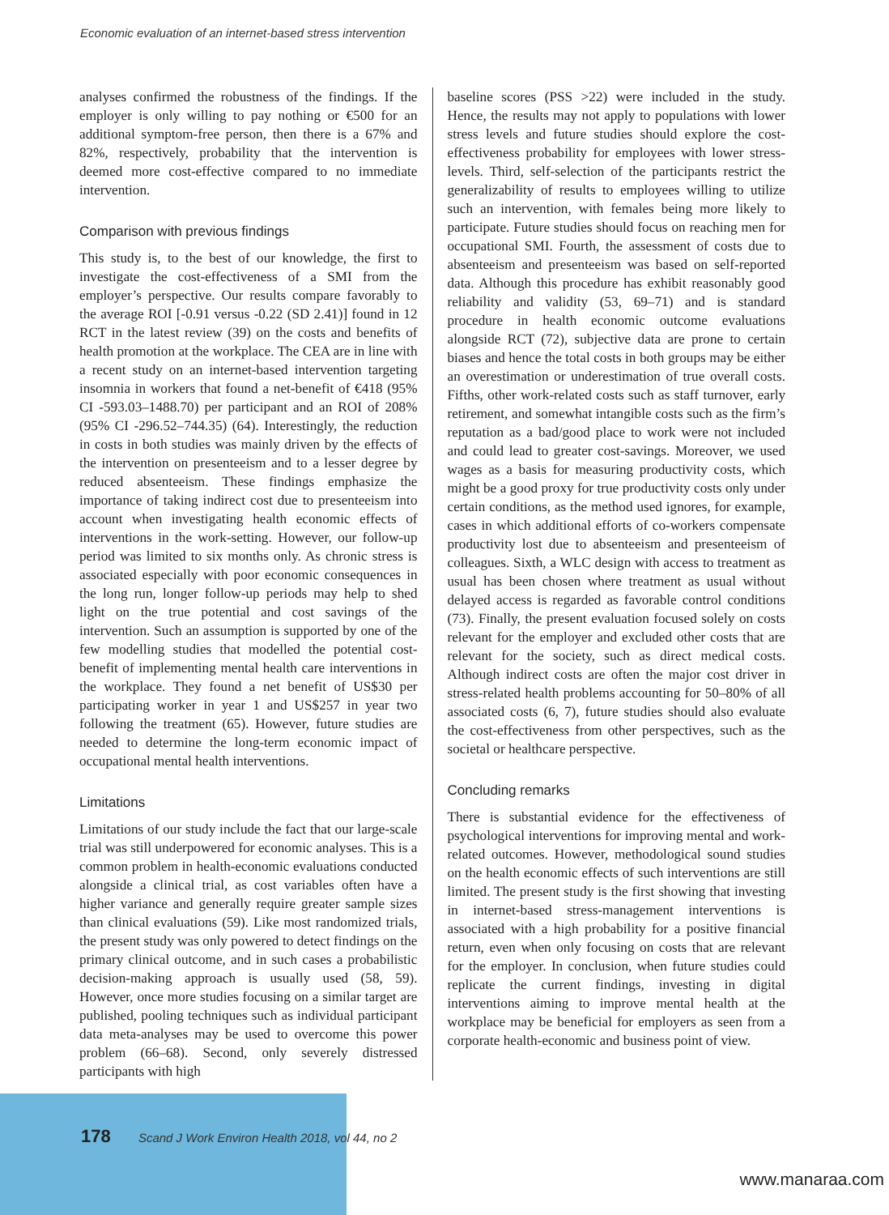Economic evaluation of an internet-based stress intervention
analyses confirmed the robustness of the findings. If the employer is only willing to pay nothing or €500 for an additional symptom-free person, then there is a 67% and 82%, respectively, probability that the intervention is deemed more cost-effective compared to no immediate intervention.
Comparison with previous findings
This study is, to the best of our knowledge, the first to investigate the cost-effectiveness of a SMI from the employer’s perspective. Our results compare favorably to the average ROI [-0.91 versus -0.22 (SD 2.41)] found in 12 RCT in the latest review (39) on the costs and benefits of health promotion at the workplace. The CEA are in line with a recent study on an internet-based intervention targeting insomnia in workers that found a net-benefit of €418 (95% CI -593.03–1488.70) per participant and an ROI of 208% (95% CI -296.52–744.35) (64). Interestingly, the reduction in costs in both studies was mainly driven by the effects of the intervention on presenteeism and to a lesser degree by reduced absenteeism. These findings emphasize the importance of taking indirect cost due to presenteeism into account when investigating health economic effects of interventions in the work-setting. However, our follow-up period was limited to six months only. As chronic stress is associated especially with poor economic consequences in the long run, longer follow-up periods may help to shed light on the true potential and cost savings of the intervention. Such an assumption is supported by one of the few modelling studies that modelled the potential cost-benefit of implementing mental health care interventions in the workplace. They found a net benefit of US$30 per participating worker in year 1 and US$257 in year two following the treatment (65). However, future studies are needed to determine the long-term economic impact of occupational mental health interventions.
Limitations
Limitations of our study include the fact that our large-scale trial was still underpowered for economic analyses. This is a common problem in health-economic evaluations conducted alongside a clinical trial, as cost variables often have a higher variance and generally require greater sample sizes than clinical evaluations (59). Like most randomized trials, the present study was only powered to detect findings on the primary clinical outcome, and in such cases a probabilistic decision-making approach is usually used (58, 59). However, once more studies focusing on a similar target are published, pooling techniques such as individual participant data meta-analyses may be used to overcome this power problem (66–68). Second, only severely distressed participants with high
baseline scores (PSS >22) were included in the study. Hence, the results may not apply to populations with lower stress levels and future studies should explore the cost-effectiveness probability for employees with lower stress-levels. Third, self-selection of the participants restrict the generalizability of results to employees willing to utilize such an intervention, with females being more likely to participate. Future studies should focus on reaching men for occupational SMI. Fourth, the assessment of costs due to absenteeism and presenteeism was based on self-reported data. Although this procedure has exhibit reasonably good reliability and validity (53, 69–71) and is standard procedure in health economic outcome evaluations alongside RCT (72), subjective data are prone to certain biases and hence the total costs in both groups may be either an overestimation or underestimation of true overall costs. Fifths, other work-related costs such as staff turnover, early retirement, and somewhat intangible costs such as the firm’s reputation as a bad/good place to work were not included and could lead to greater cost-savings. Moreover, we used wages as a basis for measuring productivity costs, which might be a good proxy for true productivity costs only under certain conditions, as the method used ignores, for example, cases in which additional efforts of co-workers compensate productivity lost due to absenteeism and presenteeism of colleagues. Sixth, a WLC design with access to treatment as usual has been chosen where treatment as usual without delayed access is regarded as favorable control conditions (73). Finally, the present evaluation focused solely on costs relevant for the employer and excluded other costs that are relevant for the society, such as direct medical costs. Although indirect costs are often the major cost driver in stress-related health problems accounting for 50–80% of all associated costs (6, 7), future studies should also evaluate the cost-effectiveness from other perspectives, such as the societal or healthcare perspective.
Concluding remarks
There is substantial evidence for the effectiveness of psychological interventions for improving mental and work-related outcomes. However, methodological sound studies on the health economic effects of such interventions are still limited. The present study is the first showing that investing in internet-based stress-management interventions is associated with a high probability for a positive financial return, even when only focusing on costs that are relevant for the employer. In conclusion, when future studies could replicate the current findings, investing in digital interventions aiming to improve mental health at the workplace may be beneficial for employers as seen from a corporate health-economic and business point of view.
178 Scand J Work Environ Health 2018, vol 44, no 2
www.manaraa.com